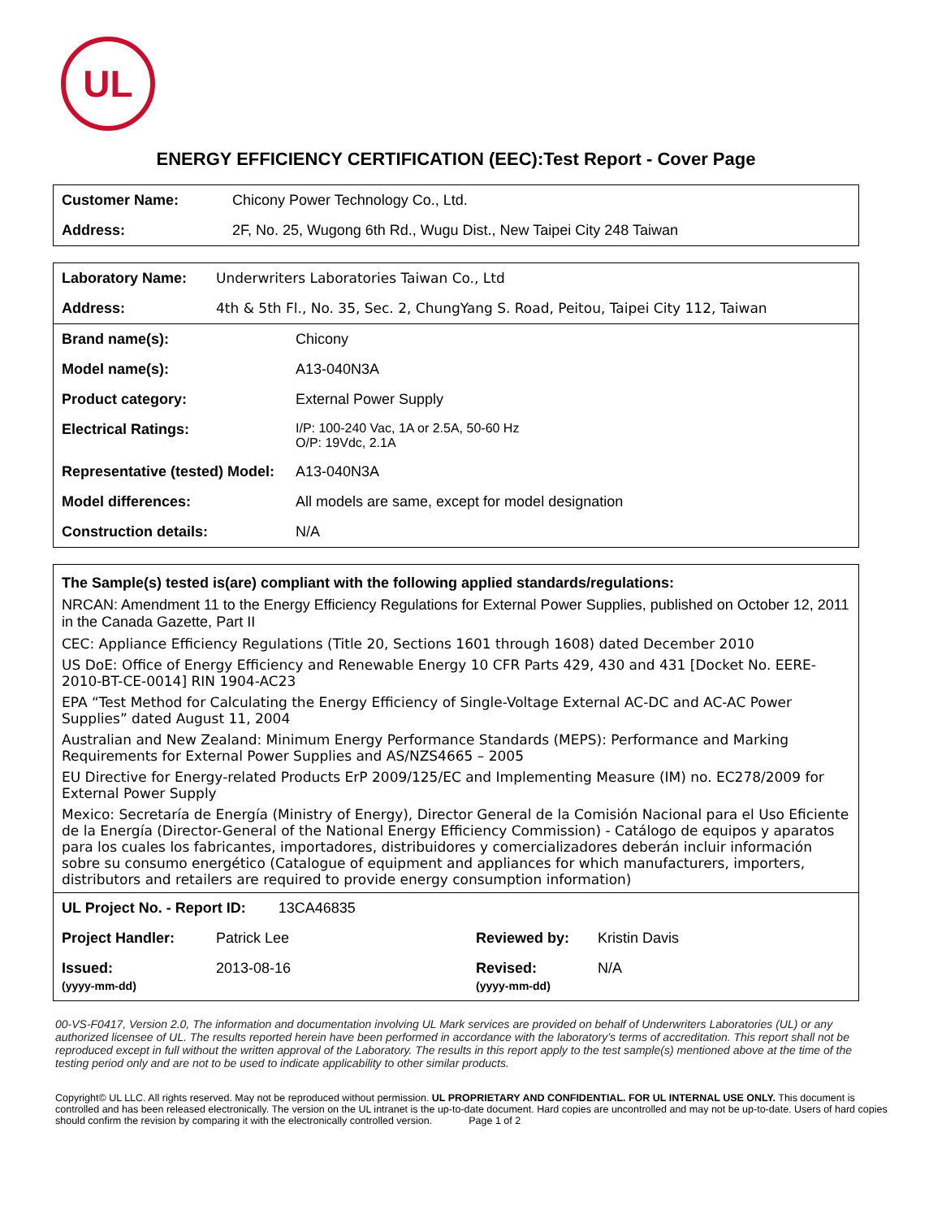UL
ENERGY EFFICIENCY CERTIFICATION (EEC):Test Report - Cover Page
| Customer Name: | Chicony Power Technology Co., Ltd. |
| Address: | 2F, No. 25, Wugong 6th Rd., Wugu Dist., New Taipei City 248 Taiwan |
| Laboratory Name: | Underwriters Laboratories Taiwan Co., Ltd |
| Address: | 4th & 5th Fl., No. 35, Sec. 2, ChungYang S. Road, Peitou, Taipei City 112, Taiwan |
| Brand name(s): | Chicony |
| Model name(s): | A13-040N3A |
| Product category: | External Power Supply |
| Electrical Ratings: | I/P: 100-240 Vac, 1A or 2.5A, 50-60 Hz O/P: 19Vdc, 2.1A |
| Representative (tested) Model: | A13-040N3A |
| Model differences: | All models are same, except for model designation |
| Construction details: | N/A |
The Sample(s) tested is(are) compliant with the following applied standards/regulations:
NRCAN: Amendment 11 to the Energy Efficiency Regulations for External Power Supplies, published on October 12, 2011 in the Canada Gazette, Part II
CEC: Appliance Efficiency Regulations (Title 20, Sections 1601 through 1608) dated December 2010
US DoE: Office of Energy Efficiency and Renewable Energy 10 CFR Parts 429, 430 and 431 [Docket No. EERE-2010-BT-CE-0014] RIN 1904-AC23
EPA “Test Method for Calculating the Energy Efficiency of Single-Voltage External AC-DC and AC-AC Power Supplies” dated August 11, 2004
Australian and New Zealand: Minimum Energy Performance Standards (MEPS): Performance and Marking Requirements for External Power Supplies and AS/NZS4665 – 2005
EU Directive for Energy-related Products ErP 2009/125/EC and Implementing Measure (IM) no. EC278/2009 for External Power Supply
Mexico: Secretaría de Energía (Ministry of Energy), Director General de la Comisión Nacional para el Uso Eficiente de la Energía (Director-General of the National Energy Efficiency Commission) - Catálogo de equipos y aparatos para los cuales los fabricantes, importadores, distribuidores y comercializadores deberán incluir información sobre su consumo energético (Catalogue of equipment and appliances for which manufacturers, importers, distributors and retailers are required to provide energy consumption information)
| UL Project No. - Report ID: 13CA46835 | | | |
| Project Handler: | Patrick Lee | Reviewed by: | Kristin Davis |
| Issued: (yyyy-mm-dd) | 2013-08-16 | Revised: (yyyy-mm-dd) | N/A |
00-VS-F0417, Version 2.0, The information and documentation involving UL Mark services are provided on behalf of Underwriters Laboratories (UL) or any authorized licensee of UL. The results reported herein have been performed in accordance with the laboratory’s terms of accreditation. This report shall not be reproduced except in full without the written approval of the Laboratory. The results in this report apply to the test sample(s) mentioned above at the time of the testing period only and are not to be used to indicate applicability to other similar products.
Copyright© UL LLC. All rights reserved. May not be reproduced without permission. UL PROPRIETARY AND CONFIDENTIAL. FOR UL INTERNAL USE ONLY. This document is controlled and has been released electronically. The version on the UL intranet is the up-to-date document. Hard copies are uncontrolled and may not be up-to-date. Users of hard copies should confirm the revision by comparing it with the electronically controlled version. Page 1 of 2